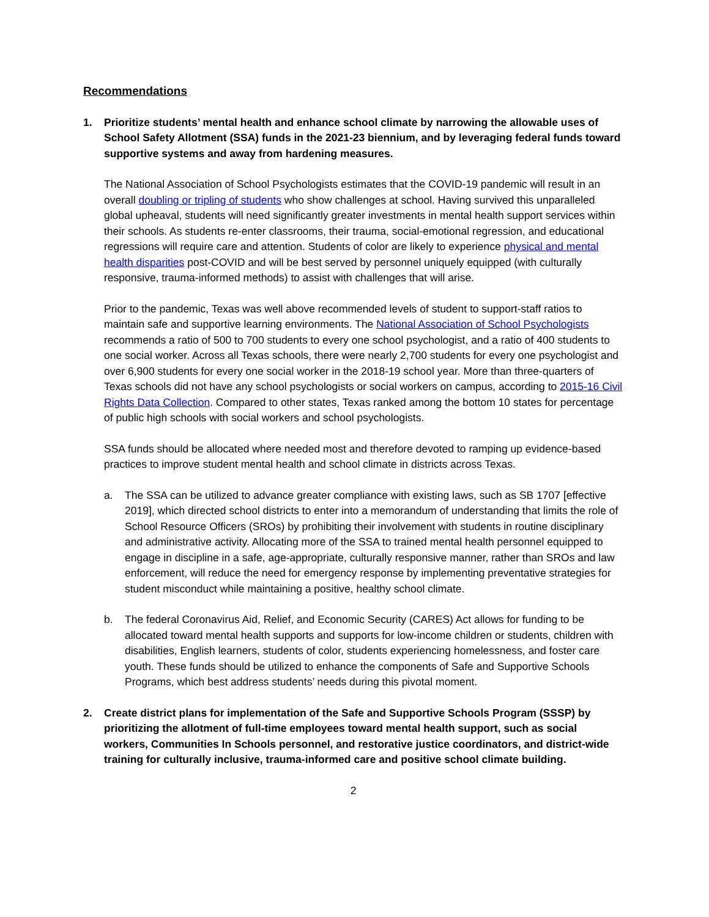Recommendations
1. Prioritize students’ mental health and enhance school climate by narrowing the allowable uses of School Safety Allotment (SSA) funds in the 2021-23 biennium, and by leveraging federal funds toward supportive systems and away from hardening measures.
The National Association of School Psychologists estimates that the COVID-19 pandemic will result in an overall doubling or tripling of students who show challenges at school. Having survived this unparalleled global upheaval, students will need significantly greater investments in mental health support services within their schools. As students re-enter classrooms, their trauma, social-emotional regression, and educational regressions will require care and attention. Students of color are likely to experience physical and mental health disparities post-COVID and will be best served by personnel uniquely equipped (with culturally responsive, trauma-informed methods) to assist with challenges that will arise.
Prior to the pandemic, Texas was well above recommended levels of student to support-staff ratios to maintain safe and supportive learning environments. The National Association of School Psychologists recommends a ratio of 500 to 700 students to every one school psychologist, and a ratio of 400 students to one social worker. Across all Texas schools, there were nearly 2,700 students for every one psychologist and over 6,900 students for every one social worker in the 2018-19 school year. More than three-quarters of Texas schools did not have any school psychologists or social workers on campus, according to 2015-16 Civil Rights Data Collection. Compared to other states, Texas ranked among the bottom 10 states for percentage of public high schools with social workers and school psychologists.
SSA funds should be allocated where needed most and therefore devoted to ramping up evidence-based practices to improve student mental health and school climate in districts across Texas.
a. The SSA can be utilized to advance greater compliance with existing laws, such as SB 1707 [effective 2019], which directed school districts to enter into a memorandum of understanding that limits the role of School Resource Officers (SROs) by prohibiting their involvement with students in routine disciplinary and administrative activity. Allocating more of the SSA to trained mental health personnel equipped to engage in discipline in a safe, age-appropriate, culturally responsive manner, rather than SROs and law enforcement, will reduce the need for emergency response by implementing preventative strategies for student misconduct while maintaining a positive, healthy school climate.
b. The federal Coronavirus Aid, Relief, and Economic Security (CARES) Act allows for funding to be allocated toward mental health supports and supports for low-income children or students, children with disabilities, English learners, students of color, students experiencing homelessness, and foster care youth. These funds should be utilized to enhance the components of Safe and Supportive Schools Programs, which best address students’ needs during this pivotal moment.
2. Create district plans for implementation of the Safe and Supportive Schools Program (SSSP) by prioritizing the allotment of full-time employees toward mental health support, such as social workers, Communities In Schools personnel, and restorative justice coordinators, and district-wide training for culturally inclusive, trauma-informed care and positive school climate building.
2